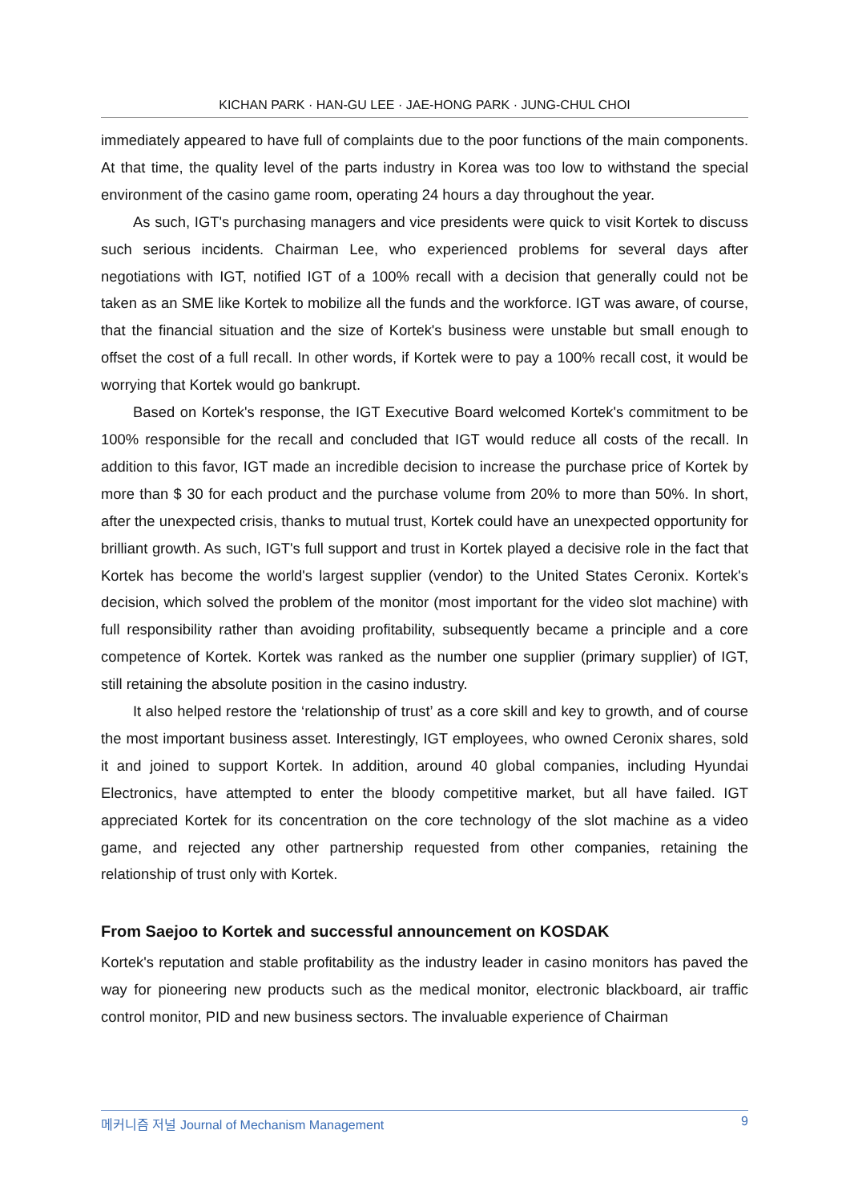KICHAN PARK · HAN-GU LEE · JAE-HONG PARK · JUNG-CHUL CHOI
immediately appeared to have full of complaints due to the poor functions of the main components. At that time, the quality level of the parts industry in Korea was too low to withstand the special environment of the casino game room, operating 24 hours a day throughout the year.
As such, IGT's purchasing managers and vice presidents were quick to visit Kortek to discuss such serious incidents. Chairman Lee, who experienced problems for several days after negotiations with IGT, notified IGT of a 100% recall with a decision that generally could not be taken as an SME like Kortek to mobilize all the funds and the workforce. IGT was aware, of course, that the financial situation and the size of Kortek's business were unstable but small enough to offset the cost of a full recall. In other words, if Kortek were to pay a 100% recall cost, it would be worrying that Kortek would go bankrupt.
Based on Kortek's response, the IGT Executive Board welcomed Kortek's commitment to be 100% responsible for the recall and concluded that IGT would reduce all costs of the recall. In addition to this favor, IGT made an incredible decision to increase the purchase price of Kortek by more than $ 30 for each product and the purchase volume from 20% to more than 50%. In short, after the unexpected crisis, thanks to mutual trust, Kortek could have an unexpected opportunity for brilliant growth. As such, IGT's full support and trust in Kortek played a decisive role in the fact that Kortek has become the world's largest supplier (vendor) to the United States Ceronix. Kortek's decision, which solved the problem of the monitor (most important for the video slot machine) with full responsibility rather than avoiding profitability, subsequently became a principle and a core competence of Kortek. Kortek was ranked as the number one supplier (primary supplier) of IGT, still retaining the absolute position in the casino industry.
It also helped restore the ‘relationship of trust’ as a core skill and key to growth, and of course the most important business asset. Interestingly, IGT employees, who owned Ceronix shares, sold it and joined to support Kortek. In addition, around 40 global companies, including Hyundai Electronics, have attempted to enter the bloody competitive market, but all have failed. IGT appreciated Kortek for its concentration on the core technology of the slot machine as a video game, and rejected any other partnership requested from other companies, retaining the relationship of trust only with Kortek.
From Saejoo to Kortek and successful announcement on KOSDAK
Kortek's reputation and stable profitability as the industry leader in casino monitors has paved the way for pioneering new products such as the medical monitor, electronic blackboard, air traffic control monitor, PID and new business sectors. The invaluable experience of Chairman
메커니즘 저널 Journal of Mechanism Management 9